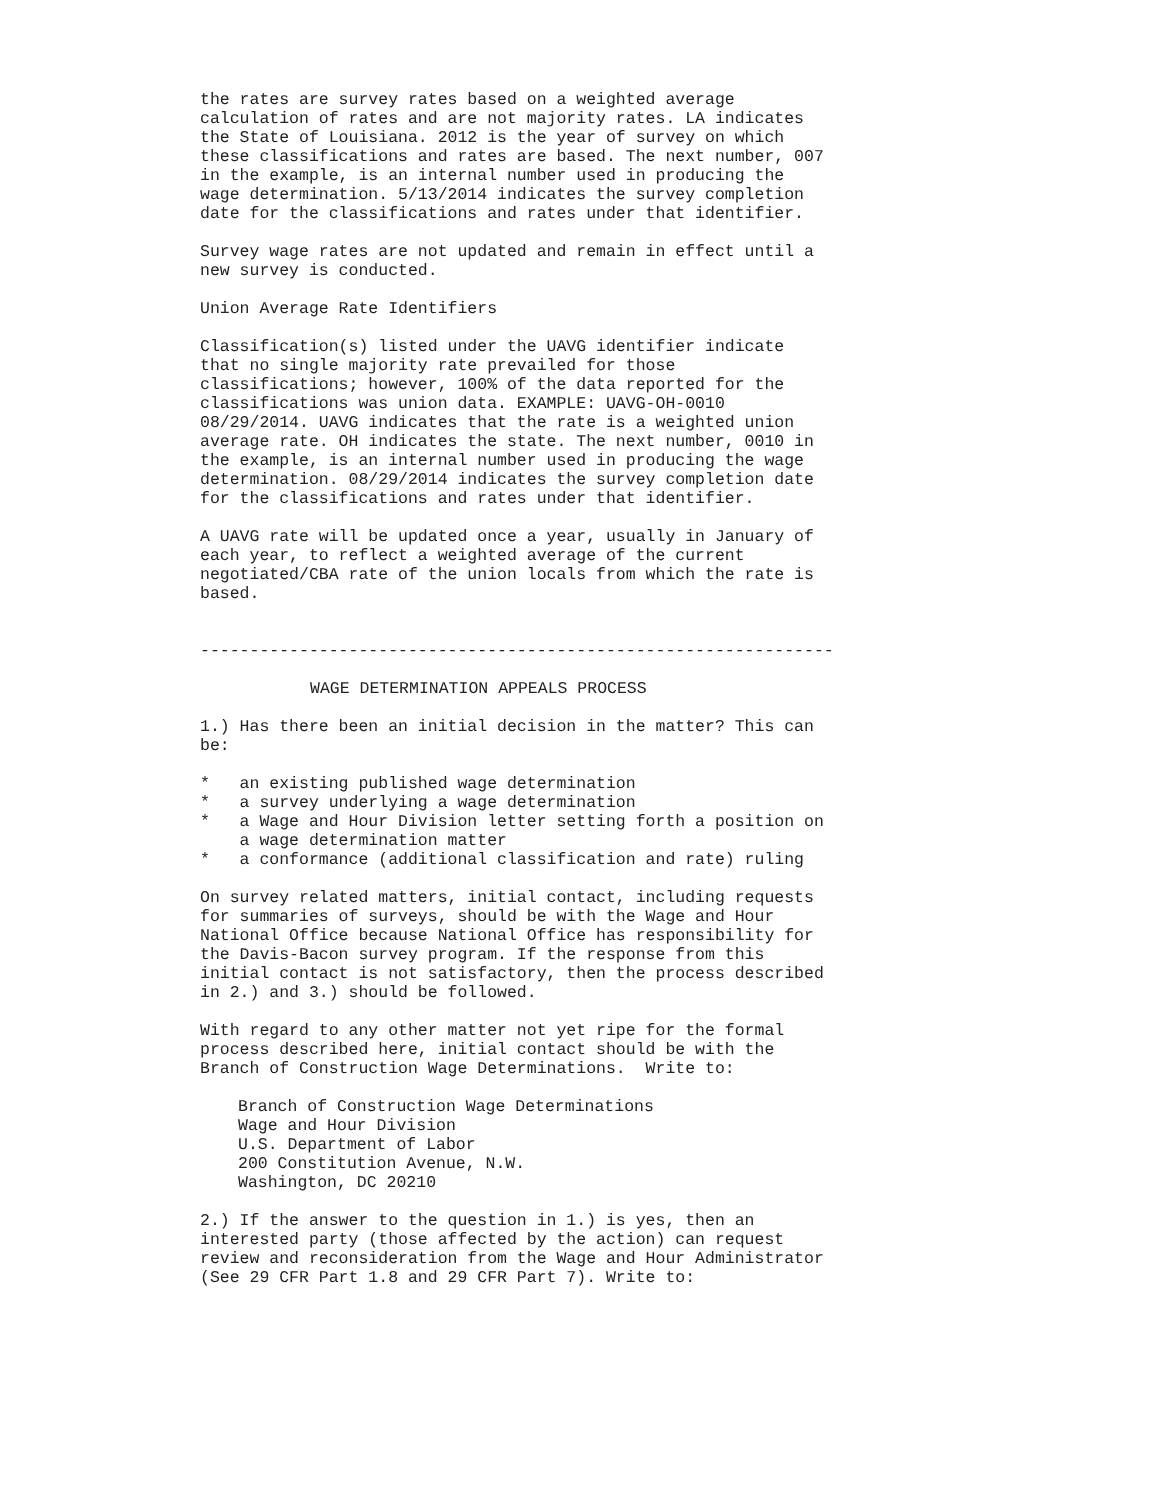the rates are survey rates based on a weighted average calculation of rates and are not majority rates. LA indicates the State of Louisiana. 2012 is the year of survey on which these classifications and rates are based. The next number, 007 in the example, is an internal number used in producing the wage determination. 5/13/2014 indicates the survey completion date for the classifications and rates under that identifier.
Survey wage rates are not updated and remain in effect until a new survey is conducted.
Union Average Rate Identifiers
Classification(s) listed under the UAVG identifier indicate that no single majority rate prevailed for those classifications; however, 100% of the data reported for the classifications was union data. EXAMPLE: UAVG-OH-0010 08/29/2014. UAVG indicates that the rate is a weighted union average rate. OH indicates the state. The next number, 0010 in the example, is an internal number used in producing the wage determination. 08/29/2014 indicates the survey completion date for the classifications and rates under that identifier.
A UAVG rate will be updated once a year, usually in January of each year, to reflect a weighted average of the current negotiated/CBA rate of the union locals from which the rate is based.
----------------------------------------------------------------
WAGE DETERMINATION APPEALS PROCESS
1.) Has there been an initial decision in the matter? This can be:
* an existing published wage determination * a survey underlying a wage determination * a Wage and Hour Division letter setting forth a position on a wage determination matter * a conformance (additional classification and rate) ruling
On survey related matters, initial contact, including requests for summaries of surveys, should be with the Wage and Hour National Office because National Office has responsibility for the Davis-Bacon survey program. If the response from this initial contact is not satisfactory, then the process described in 2.) and 3.) should be followed.
With regard to any other matter not yet ripe for the formal process described here, initial contact should be with the Branch of Construction Wage Determinations. Write to:
Branch of Construction Wage Determinations Wage and Hour Division U.S. Department of Labor 200 Constitution Avenue, N.W. Washington, DC 20210
2.) If the answer to the question in 1.) is yes, then an interested party (those affected by the action) can request review and reconsideration from the Wage and Hour Administrator (See 29 CFR Part 1.8 and 29 CFR Part 7). Write to: